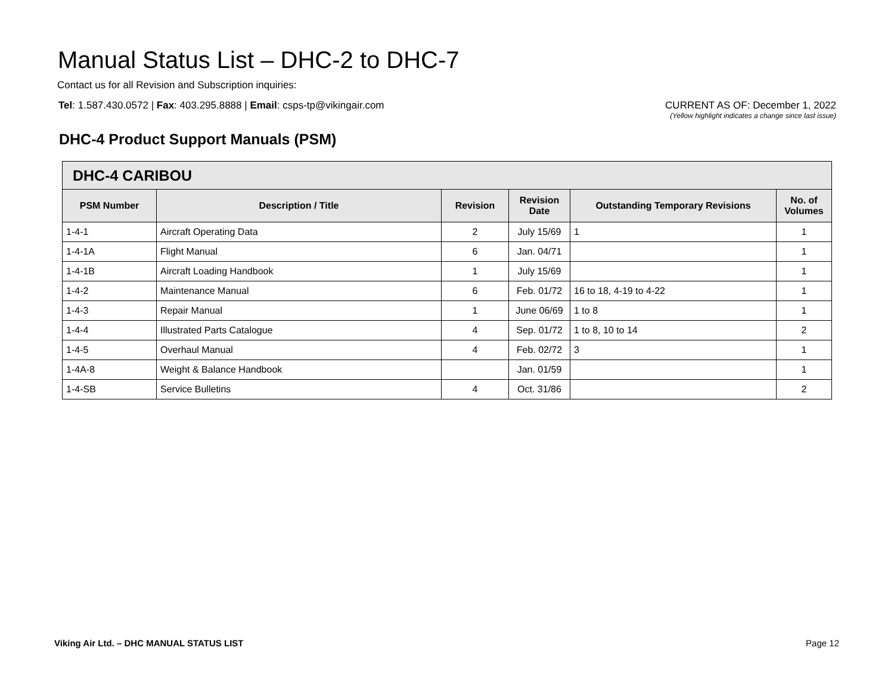Manual Status List – DHC-2 to DHC-7
Contact us for all Revision and Subscription inquiries:
Tel: 1.587.430.0572 | Fax: 403.295.8888 | Email: csps-tp@vikingair.com
CURRENT AS OF: December 1, 2022
(Yellow highlight indicates a change since last issue)
DHC-4 Product Support Manuals (PSM)
| DHC-4 CARIBOU | | | | | |
| --- | --- | --- | --- | --- | --- |
| PSM Number | Description / Title | Revision | Revision Date | Outstanding Temporary Revisions | No. of Volumes |
| 1-4-1 | Aircraft Operating Data | 2 | July 15/69 | 1 | 1 |
| 1-4-1A | Flight Manual | 6 | Jan. 04/71 | | 1 |
| 1-4-1B | Aircraft Loading Handbook | 1 | July 15/69 | | 1 |
| 1-4-2 | Maintenance Manual | 6 | Feb. 01/72 | 16 to 18, 4-19 to 4-22 | 1 |
| 1-4-3 | Repair Manual | 1 | June 06/69 | 1 to 8 | 1 |
| 1-4-4 | Illustrated Parts Catalogue | 4 | Sep. 01/72 | 1 to 8, 10 to 14 | 2 |
| 1-4-5 | Overhaul Manual | 4 | Feb. 02/72 | 3 | 1 |
| 1-4A-8 | Weight & Balance Handbook | | Jan. 01/59 | | 1 |
| 1-4-SB | Service Bulletins | 4 | Oct. 31/86 | | 2 |
Viking Air Ltd. – DHC MANUAL STATUS LIST Page 12